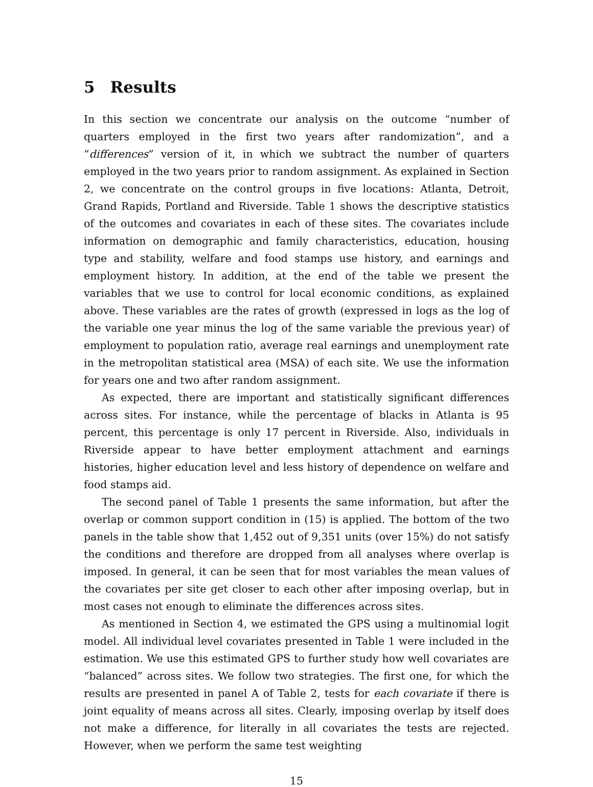5 Results
In this section we concentrate our analysis on the outcome “number of quarters employed in the first two years after randomization”, and a “differences” version of it, in which we subtract the number of quarters employed in the two years prior to random assignment. As explained in Section 2, we concentrate on the control groups in five locations: Atlanta, Detroit, Grand Rapids, Portland and Riverside. Table 1 shows the descriptive statistics of the outcomes and covariates in each of these sites. The covariates include information on demographic and family characteristics, education, housing type and stability, welfare and food stamps use history, and earnings and employment history. In addition, at the end of the table we present the variables that we use to control for local economic conditions, as explained above. These variables are the rates of growth (expressed in logs as the log of the variable one year minus the log of the same variable the previous year) of employment to population ratio, average real earnings and unemployment rate in the metropolitan statistical area (MSA) of each site. We use the information for years one and two after random assignment.
As expected, there are important and statistically significant differences across sites. For instance, while the percentage of blacks in Atlanta is 95 percent, this percentage is only 17 percent in Riverside. Also, individuals in Riverside appear to have better employment attachment and earnings histories, higher education level and less history of dependence on welfare and food stamps aid.
The second panel of Table 1 presents the same information, but after the overlap or common support condition in (15) is applied. The bottom of the two panels in the table show that 1,452 out of 9,351 units (over 15%) do not satisfy the conditions and therefore are dropped from all analyses where overlap is imposed. In general, it can be seen that for most variables the mean values of the covariates per site get closer to each other after imposing overlap, but in most cases not enough to eliminate the differences across sites.
As mentioned in Section 4, we estimated the GPS using a multinomial logit model. All individual level covariates presented in Table 1 were included in the estimation. We use this estimated GPS to further study how well covariates are “balanced” across sites. We follow two strategies. The first one, for which the results are presented in panel A of Table 2, tests for each covariate if there is joint equality of means across all sites. Clearly, imposing overlap by itself does not make a difference, for literally in all covariates the tests are rejected. However, when we perform the same test weighting
15